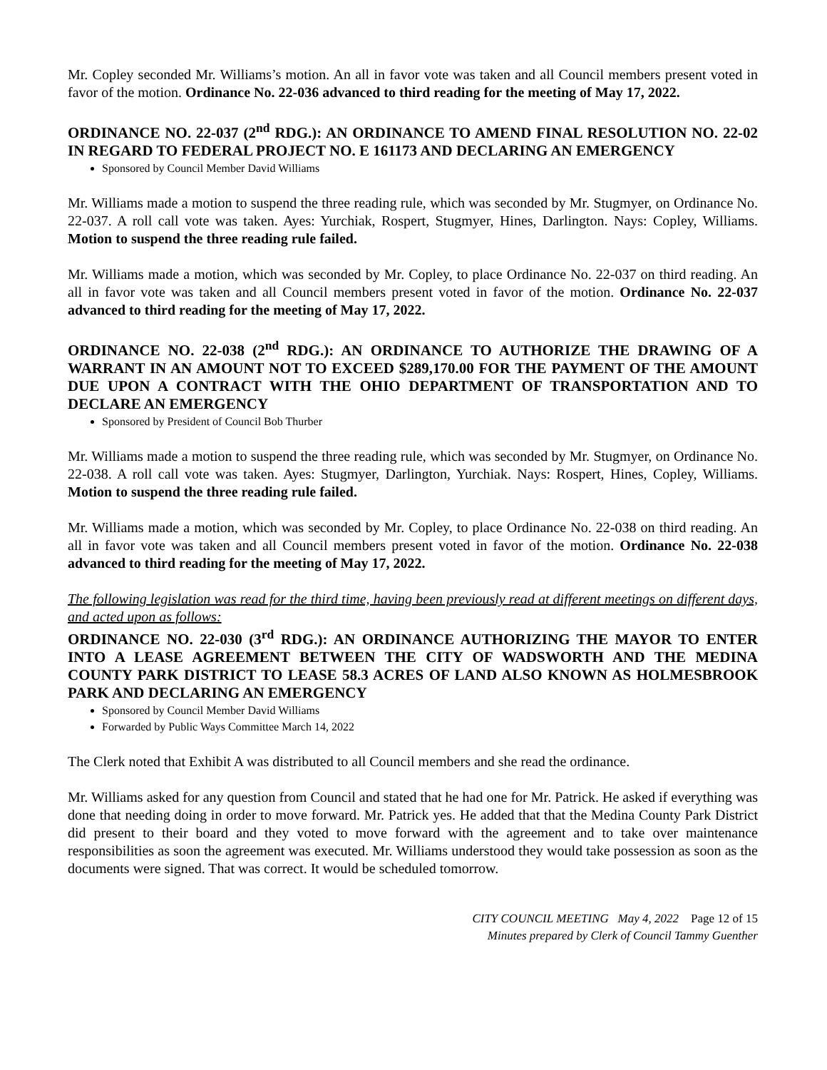Mr. Copley seconded Mr. Williams’s motion. An all in favor vote was taken and all Council members present voted in favor of the motion. Ordinance No. 22-036 advanced to third reading for the meeting of May 17, 2022.
ORDINANCE NO. 22-037 (2<sup>nd</sup> RDG.): AN ORDINANCE TO AMEND FINAL RESOLUTION NO. 22-02 IN REGARD TO FEDERAL PROJECT NO. E 161173 AND DECLARING AN EMERGENCY
Sponsored by Council Member David Williams
Mr. Williams made a motion to suspend the three reading rule, which was seconded by Mr. Stugmyer, on Ordinance No. 22-037. A roll call vote was taken. Ayes: Yurchiak, Rospert, Stugmyer, Hines, Darlington. Nays: Copley, Williams. Motion to suspend the three reading rule failed.
Mr. Williams made a motion, which was seconded by Mr. Copley, to place Ordinance No. 22-037 on third reading. An all in favor vote was taken and all Council members present voted in favor of the motion. Ordinance No. 22-037 advanced to third reading for the meeting of May 17, 2022.
ORDINANCE NO. 22-038 (2<sup>nd</sup> RDG.): AN ORDINANCE TO AUTHORIZE THE DRAWING OF A WARRANT IN AN AMOUNT NOT TO EXCEED $289,170.00 FOR THE PAYMENT OF THE AMOUNT DUE UPON A CONTRACT WITH THE OHIO DEPARTMENT OF TRANSPORTATION AND TO DECLARE AN EMERGENCY
Sponsored by President of Council Bob Thurber
Mr. Williams made a motion to suspend the three reading rule, which was seconded by Mr. Stugmyer, on Ordinance No. 22-038. A roll call vote was taken. Ayes: Stugmyer, Darlington, Yurchiak. Nays: Rospert, Hines, Copley, Williams. Motion to suspend the three reading rule failed.
Mr. Williams made a motion, which was seconded by Mr. Copley, to place Ordinance No. 22-038 on third reading. An all in favor vote was taken and all Council members present voted in favor of the motion. Ordinance No. 22-038 advanced to third reading for the meeting of May 17, 2022.
The following legislation was read for the third time, having been previously read at different meetings on different days, and acted upon as follows:
ORDINANCE NO. 22-030 (3<sup>rd</sup> RDG.): AN ORDINANCE AUTHORIZING THE MAYOR TO ENTER INTO A LEASE AGREEMENT BETWEEN THE CITY OF WADSWORTH AND THE MEDINA COUNTY PARK DISTRICT TO LEASE 58.3 ACRES OF LAND ALSO KNOWN AS HOLMESBROOK PARK AND DECLARING AN EMERGENCY
Sponsored by Council Member David Williams
Forwarded by Public Ways Committee March 14, 2022
The Clerk noted that Exhibit A was distributed to all Council members and she read the ordinance.
Mr. Williams asked for any question from Council and stated that he had one for Mr. Patrick. He asked if everything was done that needing doing in order to move forward. Mr. Patrick yes. He added that that the Medina County Park District did present to their board and they voted to move forward with the agreement and to take over maintenance responsibilities as soon the agreement was executed. Mr. Williams understood they would take possession as soon as the documents were signed. That was correct. It would be scheduled tomorrow.
CITY COUNCIL MEETING May 4, 2022 Page 12 of 15
Minutes prepared by Clerk of Council Tammy Guenther